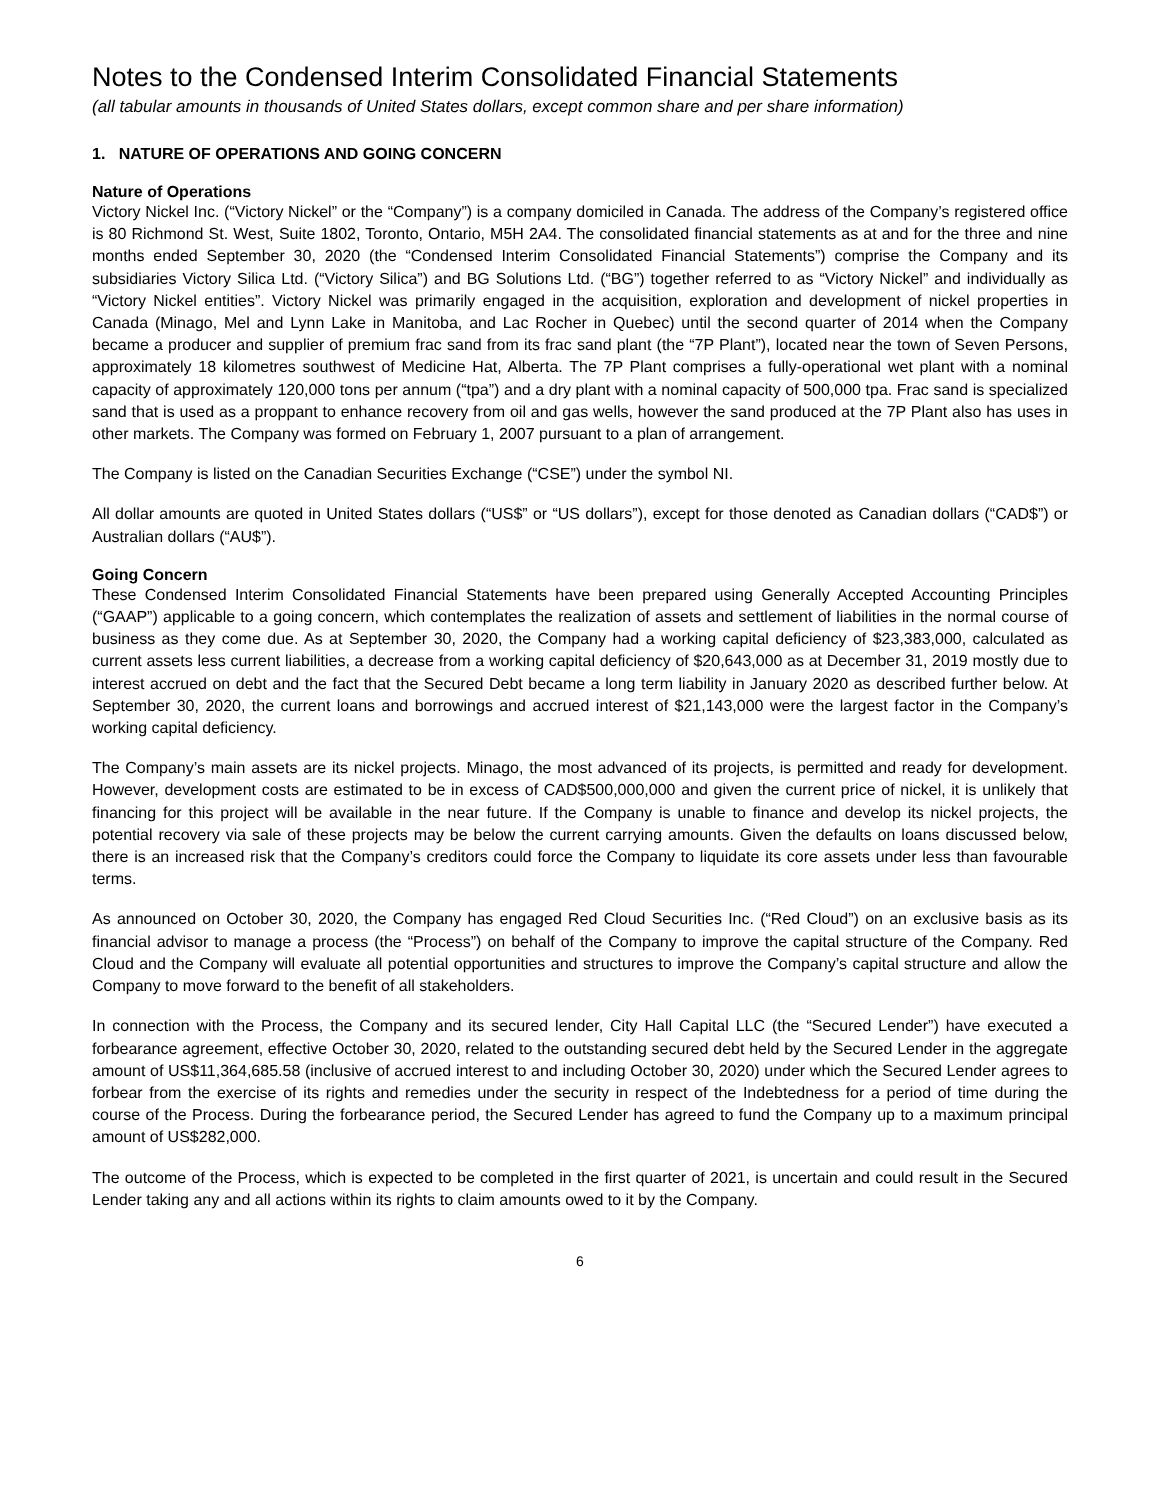Notes to the Condensed Interim Consolidated Financial Statements
(all tabular amounts in thousands of United States dollars, except common share and per share information)
1. NATURE OF OPERATIONS AND GOING CONCERN
Nature of Operations
Victory Nickel Inc. (“Victory Nickel” or the “Company”) is a company domiciled in Canada. The address of the Company’s registered office is 80 Richmond St. West, Suite 1802, Toronto, Ontario, M5H 2A4. The consolidated financial statements as at and for the three and nine months ended September 30, 2020 (the “Condensed Interim Consolidated Financial Statements”) comprise the Company and its subsidiaries Victory Silica Ltd. (“Victory Silica”) and BG Solutions Ltd. (“BG”) together referred to as “Victory Nickel” and individually as “Victory Nickel entities”. Victory Nickel was primarily engaged in the acquisition, exploration and development of nickel properties in Canada (Minago, Mel and Lynn Lake in Manitoba, and Lac Rocher in Quebec) until the second quarter of 2014 when the Company became a producer and supplier of premium frac sand from its frac sand plant (the “7P Plant”), located near the town of Seven Persons, approximately 18 kilometres southwest of Medicine Hat, Alberta. The 7P Plant comprises a fully-operational wet plant with a nominal capacity of approximately 120,000 tons per annum (“tpa”) and a dry plant with a nominal capacity of 500,000 tpa. Frac sand is specialized sand that is used as a proppant to enhance recovery from oil and gas wells, however the sand produced at the 7P Plant also has uses in other markets. The Company was formed on February 1, 2007 pursuant to a plan of arrangement.
The Company is listed on the Canadian Securities Exchange (“CSE”) under the symbol NI.
All dollar amounts are quoted in United States dollars (“US$” or “US dollars”), except for those denoted as Canadian dollars (“CAD$”) or Australian dollars (“AU$”).
Going Concern
These Condensed Interim Consolidated Financial Statements have been prepared using Generally Accepted Accounting Principles (“GAAP”) applicable to a going concern, which contemplates the realization of assets and settlement of liabilities in the normal course of business as they come due. As at September 30, 2020, the Company had a working capital deficiency of $23,383,000, calculated as current assets less current liabilities, a decrease from a working capital deficiency of $20,643,000 as at December 31, 2019 mostly due to interest accrued on debt and the fact that the Secured Debt became a long term liability in January 2020 as described further below. At September 30, 2020, the current loans and borrowings and accrued interest of $21,143,000 were the largest factor in the Company’s working capital deficiency.
The Company’s main assets are its nickel projects. Minago, the most advanced of its projects, is permitted and ready for development. However, development costs are estimated to be in excess of CAD$500,000,000 and given the current price of nickel, it is unlikely that financing for this project will be available in the near future. If the Company is unable to finance and develop its nickel projects, the potential recovery via sale of these projects may be below the current carrying amounts. Given the defaults on loans discussed below, there is an increased risk that the Company’s creditors could force the Company to liquidate its core assets under less than favourable terms.
As announced on October 30, 2020, the Company has engaged Red Cloud Securities Inc. (“Red Cloud”) on an exclusive basis as its financial advisor to manage a process (the “Process”) on behalf of the Company to improve the capital structure of the Company. Red Cloud and the Company will evaluate all potential opportunities and structures to improve the Company’s capital structure and allow the Company to move forward to the benefit of all stakeholders.
In connection with the Process, the Company and its secured lender, City Hall Capital LLC (the “Secured Lender”) have executed a forbearance agreement, effective October 30, 2020, related to the outstanding secured debt held by the Secured Lender in the aggregate amount of US$11,364,685.58 (inclusive of accrued interest to and including October 30, 2020) under which the Secured Lender agrees to forbear from the exercise of its rights and remedies under the security in respect of the Indebtedness for a period of time during the course of the Process. During the forbearance period, the Secured Lender has agreed to fund the Company up to a maximum principal amount of US$282,000.
The outcome of the Process, which is expected to be completed in the first quarter of 2021, is uncertain and could result in the Secured Lender taking any and all actions within its rights to claim amounts owed to it by the Company.
6